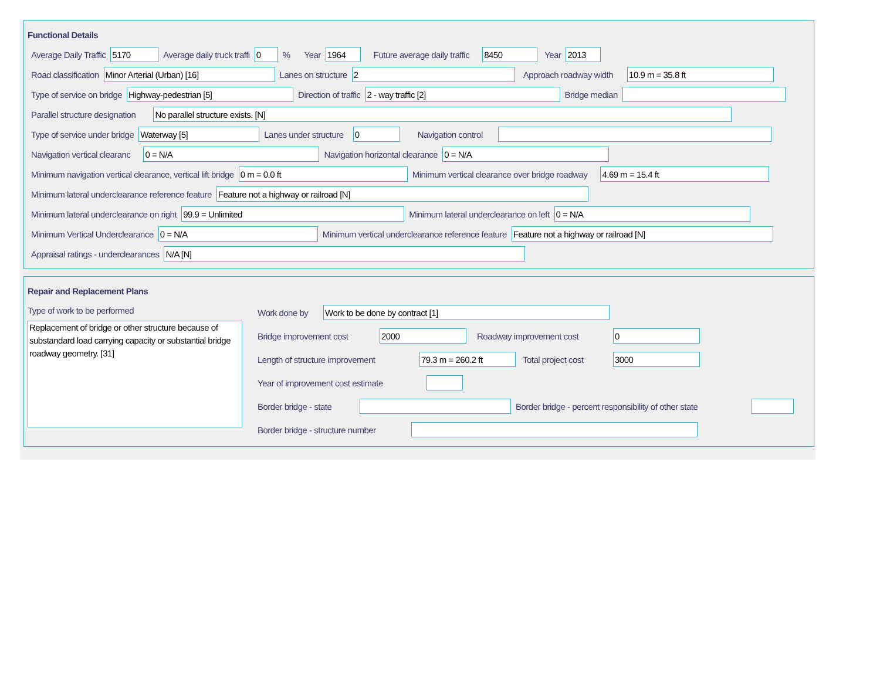Functional Details
Average Daily Traffic 5170 Average daily truck traffi 0% Year 1964 Future average daily traffic 8450 Year 2013
Road classification Minor Arterial (Urban) [16] Lanes on structure 2 Approach roadway width 10.9 m = 35.8 ft
Type of service on bridge Highway-pedestrian [5] Direction of traffic 2 - way traffic [2] Bridge median
Parallel structure designation No parallel structure exists. [N]
Type of service under bridge Waterway [5] Lanes under structure 0 Navigation control
Navigation vertical clearanc 0 = N/A Navigation horizontal clearance 0 = N/A
Minimum navigation vertical clearance, vertical lift bridge 0 m = 0.0 ft Minimum vertical clearance over bridge roadway 4.69 m = 15.4 ft
Minimum lateral underclearance reference feature Feature not a highway or railroad [N]
Minimum lateral underclearance on right 99.9 = Unlimited Minimum lateral underclearance on left 0 = N/A
Minimum Vertical Underclearance 0 = N/A Minimum vertical underclearance reference feature Feature not a highway or railroad [N]
Appraisal ratings - underclearances N/A [N]
Repair and Replacement Plans
Type of work to be performed
Replacement of bridge or other structure because of substandard load carrying capacity or substantial bridge roadway geometry. [31]
Work done by Work to be done by contract [1]
Bridge improvement cost 2000 Roadway improvement cost 0
Length of structure improvement 79.3 m = 260.2 ft Total project cost 3000
Year of improvement cost estimate
Border bridge - state Border bridge - percent responsibility of other state
Border bridge - structure number